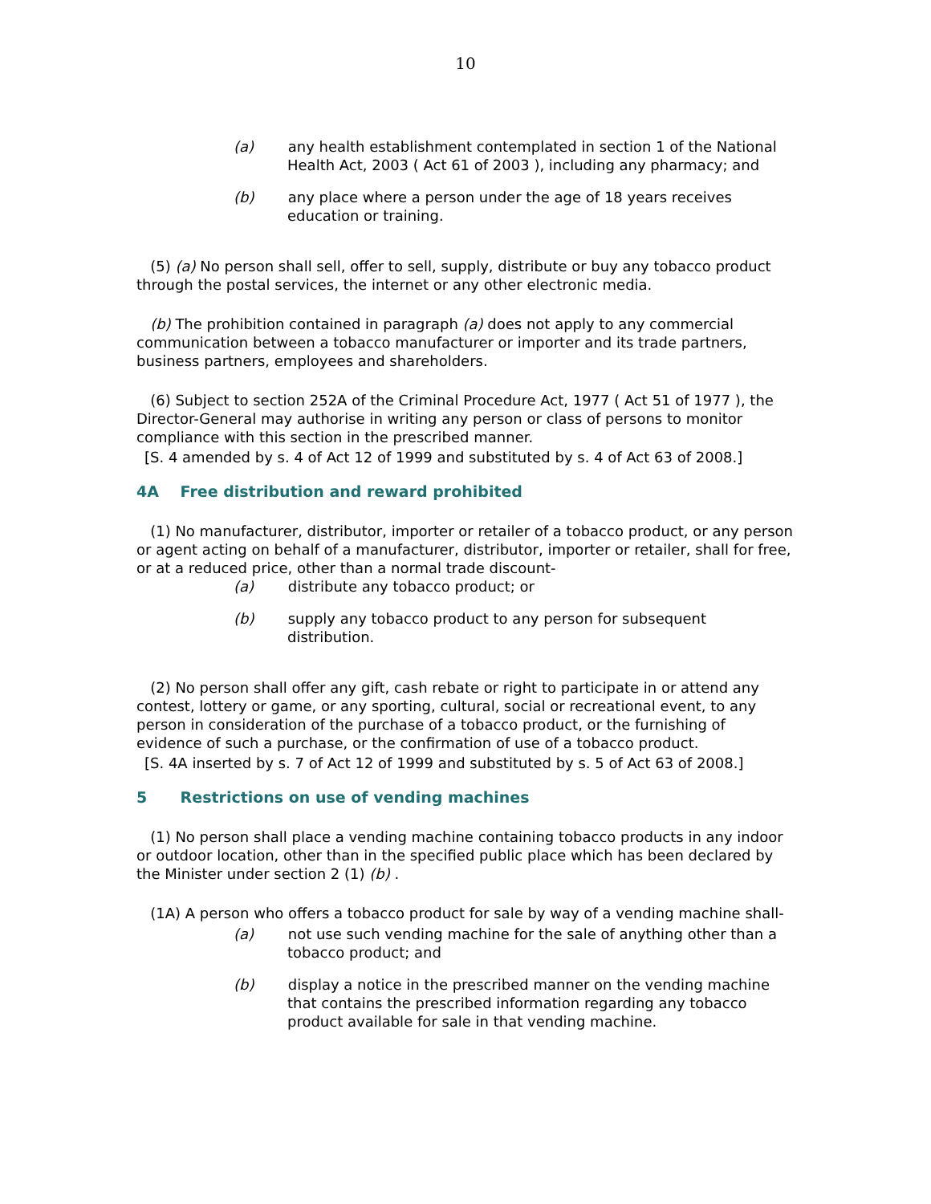10
(a) any health establishment contemplated in section 1 of the National Health Act, 2003 ( Act 61 of 2003 ), including any pharmacy; and
(b) any place where a person under the age of 18 years receives education or training.
(5) (a) No person shall sell, offer to sell, supply, distribute or buy any tobacco product through the postal services, the internet or any other electronic media.
(b) The prohibition contained in paragraph (a) does not apply to any commercial communication between a tobacco manufacturer or importer and its trade partners, business partners, employees and shareholders.
(6) Subject to section 252A of the Criminal Procedure Act, 1977 ( Act 51 of 1977 ), the Director-General may authorise in writing any person or class of persons to monitor compliance with this section in the prescribed manner.
[S. 4 amended by s. 4 of Act 12 of 1999 and substituted by s. 4 of Act 63 of 2008.]
4A Free distribution and reward prohibited
(1) No manufacturer, distributor, importer or retailer of a tobacco product, or any person or agent acting on behalf of a manufacturer, distributor, importer or retailer, shall for free, or at a reduced price, other than a normal trade discount-
(a) distribute any tobacco product; or
(b) supply any tobacco product to any person for subsequent distribution.
(2) No person shall offer any gift, cash rebate or right to participate in or attend any contest, lottery or game, or any sporting, cultural, social or recreational event, to any person in consideration of the purchase of a tobacco product, or the furnishing of evidence of such a purchase, or the confirmation of use of a tobacco product.
[S. 4A inserted by s. 7 of Act 12 of 1999 and substituted by s. 5 of Act 63 of 2008.]
5 Restrictions on use of vending machines
(1) No person shall place a vending machine containing tobacco products in any indoor or outdoor location, other than in the specified public place which has been declared by the Minister under section 2 (1) (b) .
(1A) A person who offers a tobacco product for sale by way of a vending machine shall-
(a) not use such vending machine for the sale of anything other than a tobacco product; and
(b) display a notice in the prescribed manner on the vending machine that contains the prescribed information regarding any tobacco product available for sale in that vending machine.